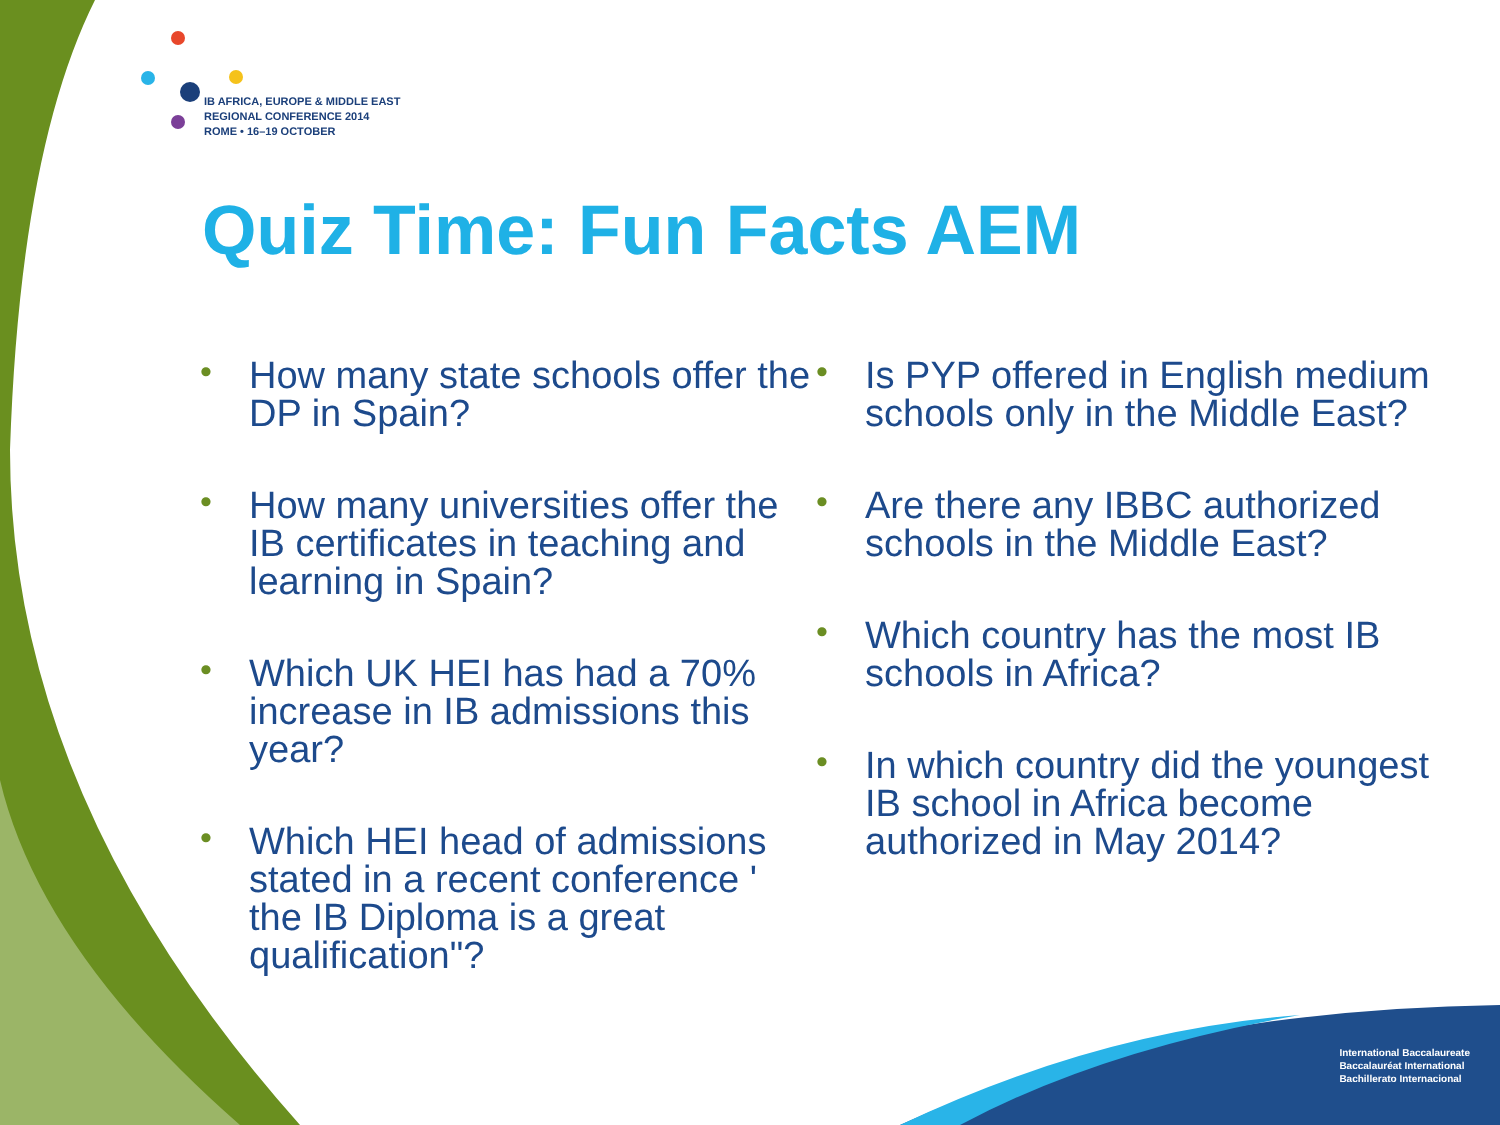IB AFRICA, EUROPE & MIDDLE EAST
REGIONAL CONFERENCE 2014
ROME • 16–19 OCTOBER
Quiz Time: Fun Facts AEM
• How many state schools offer the DP in Spain?
• How many universities offer the IB certificates in teaching and learning in Spain?
• Which UK HEI has had a 70% increase in IB admissions this year?
• Which HEI head of admissions stated in a recent conference ' the IB Diploma is a great qualification"?
• Is PYP offered in English medium schools only in the Middle East?
• Are there any IBBC authorized schools in the Middle East?
• Which country has the most IB schools in Africa?
• In which country did the youngest IB school in Africa become authorized in May 2014?
International Baccalaureate
Baccalauréat International
Bachillerato Internacional